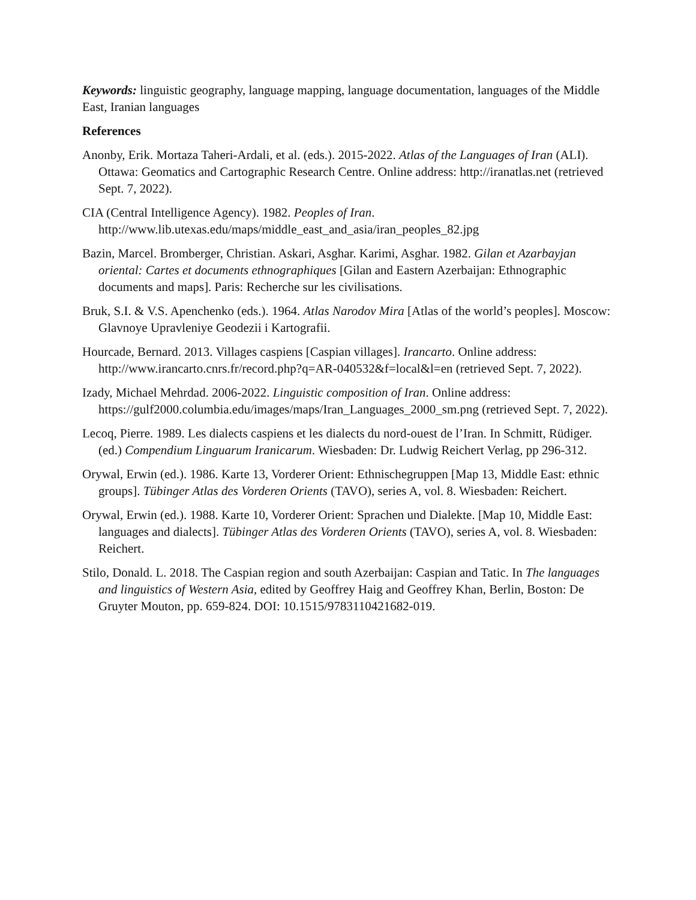Keywords: linguistic geography, language mapping, language documentation, languages of the Middle East, Iranian languages
References
Anonby, Erik. Mortaza Taheri-Ardali, et al. (eds.). 2015-2022. Atlas of the Languages of Iran (ALI). Ottawa: Geomatics and Cartographic Research Centre. Online address: http://iranatlas.net (retrieved Sept. 7, 2022).
CIA (Central Intelligence Agency). 1982. Peoples of Iran. http://www.lib.utexas.edu/maps/middle_east_and_asia/iran_peoples_82.jpg
Bazin, Marcel. Bromberger, Christian. Askari, Asghar. Karimi, Asghar. 1982. Gilan et Azarbayjan oriental: Cartes et documents ethnographiques [Gilan and Eastern Azerbaijan: Ethnographic documents and maps]. Paris: Recherche sur les civilisations.
Bruk, S.I. & V.S. Apenchenko (eds.). 1964. Atlas Narodov Mira [Atlas of the world’s peoples]. Moscow: Glavnoye Upravleniye Geodezii i Kartografii.
Hourcade, Bernard. 2013. Villages caspiens [Caspian villages]. Irancarto. Online address: http://www.irancarto.cnrs.fr/record.php?q=AR-040532&f=local&l=en (retrieved Sept. 7, 2022).
Izady, Michael Mehrdad. 2006-2022. Linguistic composition of Iran. Online address: https://gulf2000.columbia.edu/images/maps/Iran_Languages_2000_sm.png (retrieved Sept. 7, 2022).
Lecoq, Pierre. 1989. Les dialects caspiens et les dialects du nord-ouest de l’Iran. In Schmitt, Rüdiger. (ed.) Compendium Linguarum Iranicarum. Wiesbaden: Dr. Ludwig Reichert Verlag, pp 296-312.
Orywal, Erwin (ed.). 1986. Karte 13, Vorderer Orient: Ethnischegruppen [Map 13, Middle East: ethnic groups]. Tübinger Atlas des Vorderen Orients (TAVO), series A, vol. 8. Wiesbaden: Reichert.
Orywal, Erwin (ed.). 1988. Karte 10, Vorderer Orient: Sprachen und Dialekte. [Map 10, Middle East: languages and dialects]. Tübinger Atlas des Vorderen Orients (TAVO), series A, vol. 8. Wiesbaden: Reichert.
Stilo, Donald. L. 2018. The Caspian region and south Azerbaijan: Caspian and Tatic. In The languages and linguistics of Western Asia, edited by Geoffrey Haig and Geoffrey Khan, Berlin, Boston: De Gruyter Mouton, pp. 659-824. DOI: 10.1515/9783110421682-019.